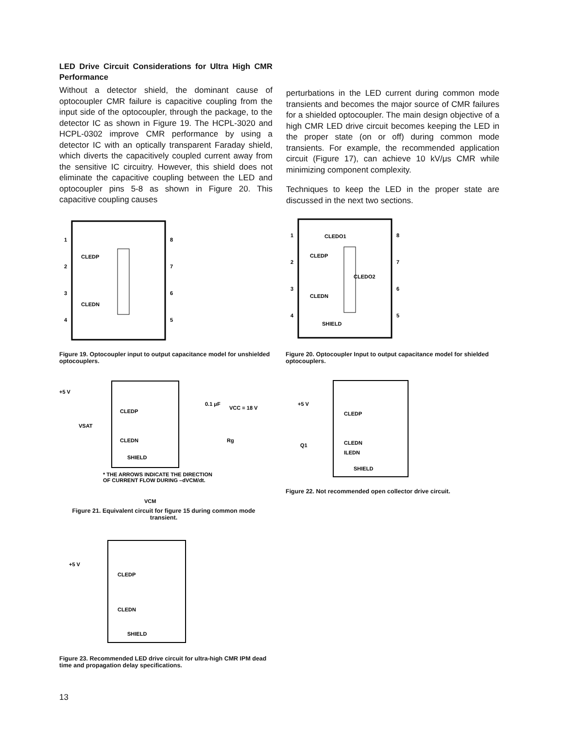LED Drive Circuit Considerations for Ultra High CMR Performance
Without a detector shield, the dominant cause of optocoupler CMR failure is capacitive coupling from the input side of the optocoupler, through the package, to the detector IC as shown in Figure 19. The HCPL-3020 and HCPL-0302 improve CMR performance by using a detector IC with an optically transparent Faraday shield, which diverts the capacitively coupled current away from the sensitive IC circuitry. However, this shield does not eliminate the capacitive coupling between the LED and optocoupler pins 5-8 as shown in Figure 20. This capacitive coupling causes
perturbations in the LED current during common mode transients and becomes the major source of CMR failures for a shielded optocoupler. The main design objective of a high CMR LED drive circuit becomes keeping the LED in the proper state (on or off) during common mode transients. For example, the recommended application circuit (Figure 17), can achieve 10 kV/μs CMR while minimizing component complexity.
Techniques to keep the LED in the proper state are discussed in the next two sections.
1
2
3
4
8
7
6
5
CLEDP
CLEDN
Figure 19. Optocoupler input to output capacitance model for unshielded optocouplers.
1
2
3
4
8
7
6
5
CLEDO1
CLEDP
CLEDO2
CLEDN
SHIELD
Figure 20. Optocoupler Input to output capacitance model for shielded optocouplers.
+5 V
VSAT
CLEDP
CLEDN
SHIELD
0.1 μF
VCC = 18 V
Rg
* THE ARROWS INDICATE THE DIRECTION
OF CURRENT FLOW DURING –dVCM/dt.
VCM
Figure 21. Equivalent circuit for figure 15 during common mode transient.
+5 V
CLEDP
CLEDN
ILEDN
Q1
SHIELD
Figure 22. Not recommended open collector drive circuit.
+5 V
CLEDP
CLEDN
SHIELD
Figure 23. Recommended LED drive circuit for ultra-high CMR IPM dead time and propagation delay specifications.
13